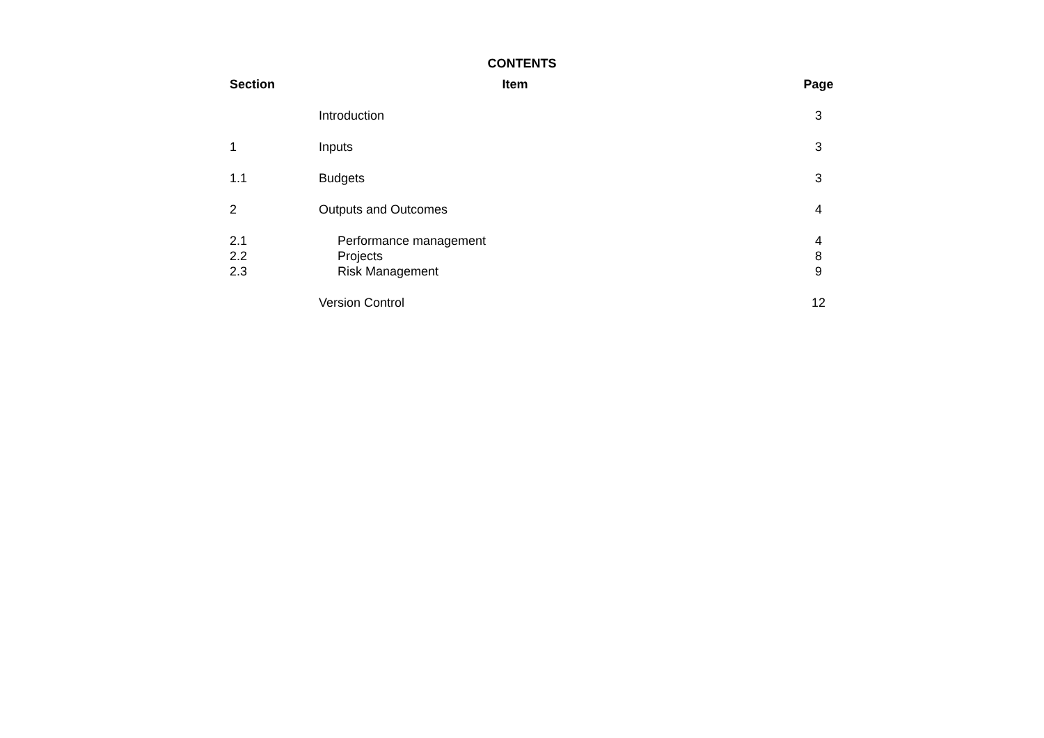CONTENTS
| Section | Item | Page |
| --- | --- | --- |
| | Introduction | 3 |
| 1 | Inputs | 3 |
| 1.1 | Budgets | 3 |
| 2 | Outputs and Outcomes | 4 |
| 2.1 | Performance management | 4 |
| 2.2 | Projects | 8 |
| 2.3 | Risk Management | 9 |
| | Version Control | 12 |